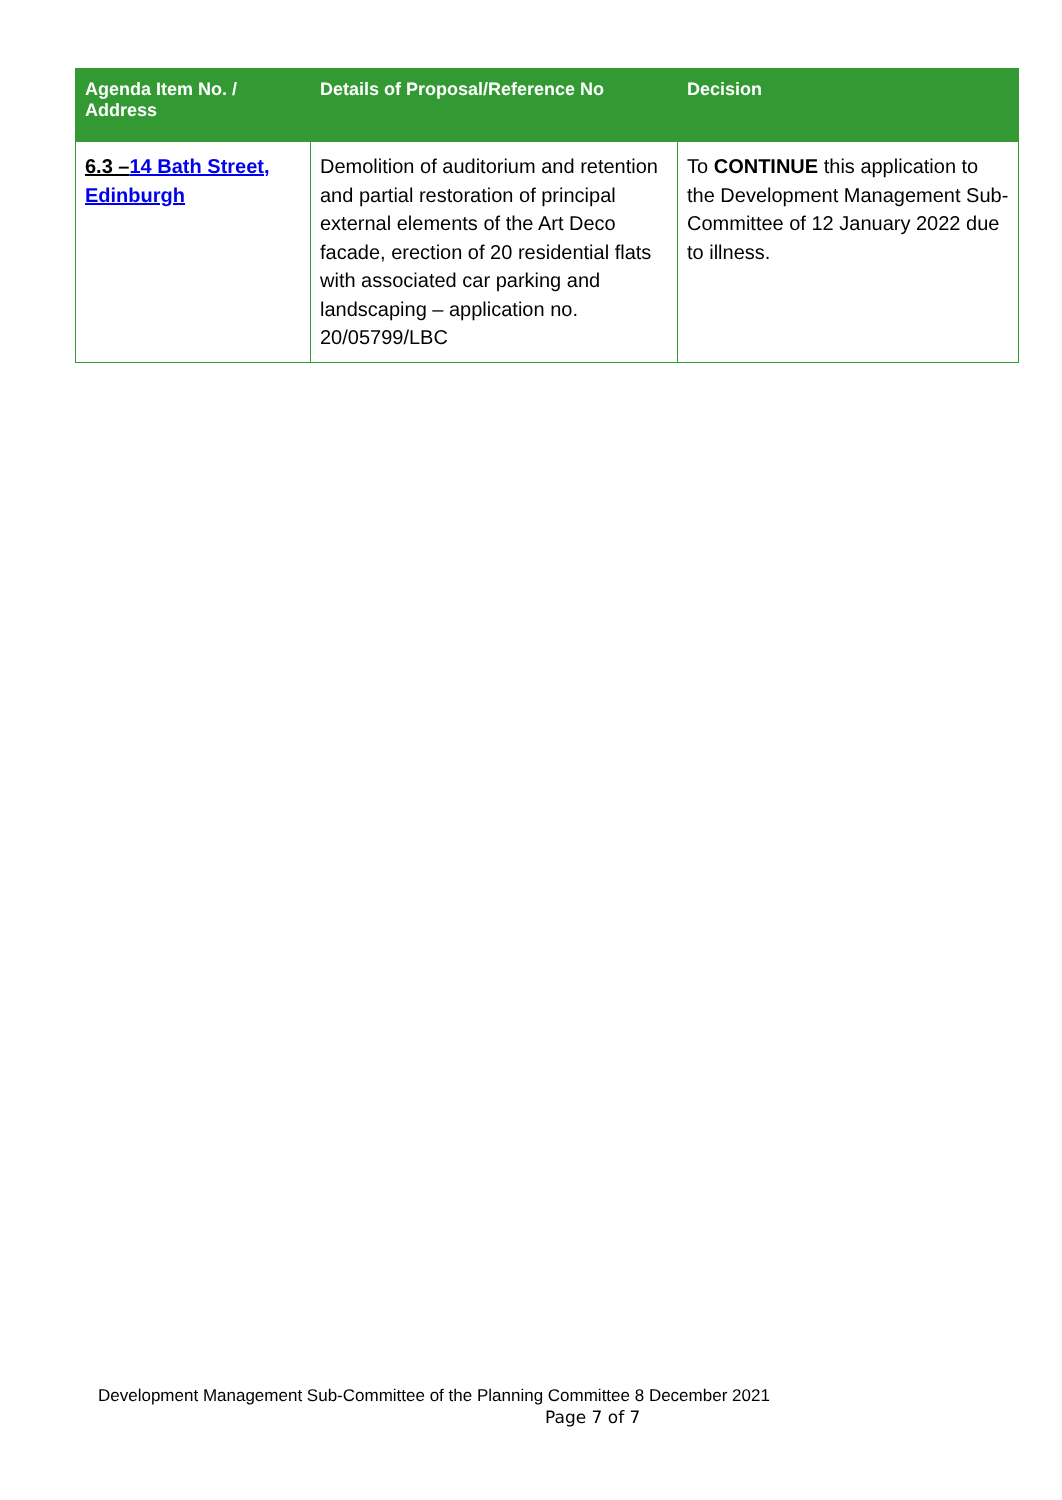| Agenda Item No. / Address | Details of Proposal/Reference No | Decision |
| --- | --- | --- |
| 6.3 – 14 Bath Street, Edinburgh | Demolition of auditorium and retention and partial restoration of principal external elements of the Art Deco facade, erection of 20 residential flats with associated car parking and landscaping – application no. 20/05799/LBC | To CONTINUE this application to the Development Management Sub-Committee of 12 January 2022 due to illness. |
Development Management Sub-Committee of the Planning Committee 8 December 2021
Page 7 of 7